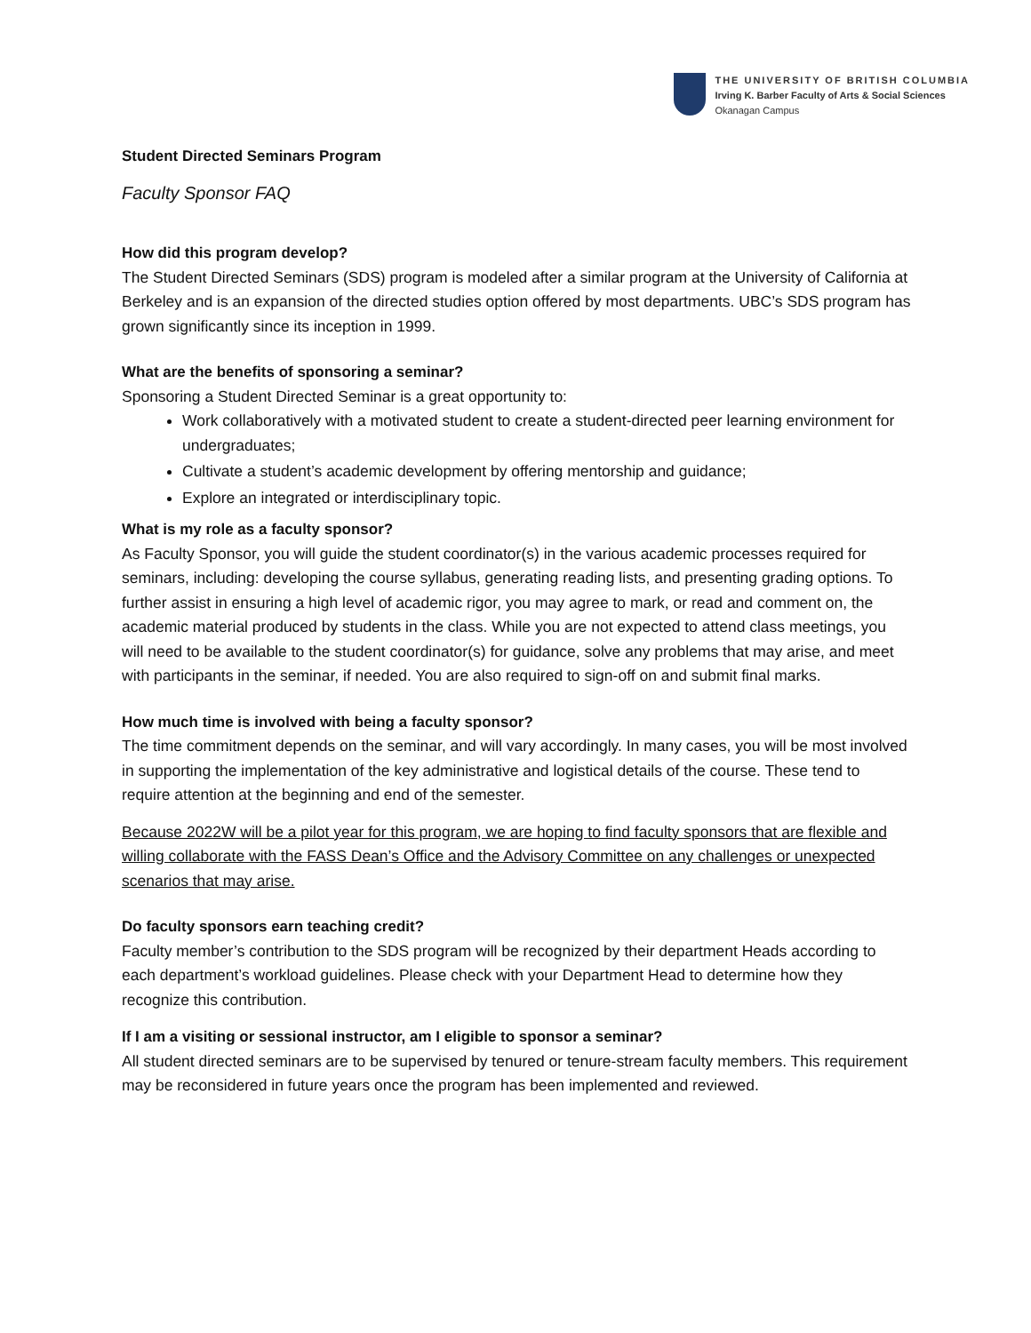THE UNIVERSITY OF BRITISH COLUMBIA
Irving K. Barber Faculty of Arts & Social Sciences
Okanagan Campus
Student Directed Seminars Program
Faculty Sponsor FAQ
How did this program develop?
The Student Directed Seminars (SDS) program is modeled after a similar program at the University of California at Berkeley and is an expansion of the directed studies option offered by most departments. UBC’s SDS program has grown significantly since its inception in 1999.
What are the benefits of sponsoring a seminar?
Sponsoring a Student Directed Seminar is a great opportunity to:
Work collaboratively with a motivated student to create a student-directed peer learning environment for undergraduates;
Cultivate a student’s academic development by offering mentorship and guidance;
Explore an integrated or interdisciplinary topic.
What is my role as a faculty sponsor?
As Faculty Sponsor, you will guide the student coordinator(s) in the various academic processes required for seminars, including: developing the course syllabus, generating reading lists, and presenting grading options. To further assist in ensuring a high level of academic rigor, you may agree to mark, or read and comment on, the academic material produced by students in the class. While you are not expected to attend class meetings, you will need to be available to the student coordinator(s) for guidance, solve any problems that may arise, and meet with participants in the seminar, if needed. You are also required to sign-off on and submit final marks.
How much time is involved with being a faculty sponsor?
The time commitment depends on the seminar, and will vary accordingly. In many cases, you will be most involved in supporting the implementation of the key administrative and logistical details of the course. These tend to require attention at the beginning and end of the semester.
Because 2022W will be a pilot year for this program, we are hoping to find faculty sponsors that are flexible and willing collaborate with the FASS Dean’s Office and the Advisory Committee on any challenges or unexpected scenarios that may arise.
Do faculty sponsors earn teaching credit?
Faculty member’s contribution to the SDS program will be recognized by their department Heads according to each department’s workload guidelines. Please check with your Department Head to determine how they recognize this contribution.
If I am a visiting or sessional instructor, am I eligible to sponsor a seminar?
All student directed seminars are to be supervised by tenured or tenure-stream faculty members. This requirement may be reconsidered in future years once the program has been implemented and reviewed.